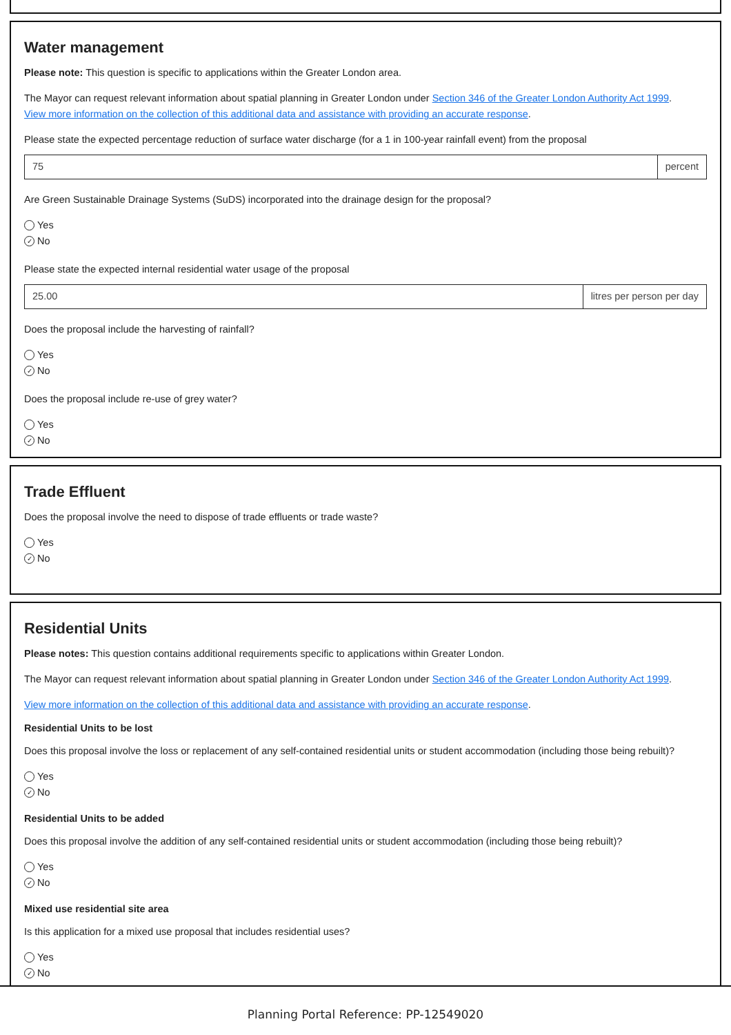Water management
Please note: This question is specific to applications within the Greater London area.
The Mayor can request relevant information about spatial planning in Greater London under Section 346 of the Greater London Authority Act 1999.
View more information on the collection of this additional data and assistance with providing an accurate response.
Please state the expected percentage reduction of surface water discharge (for a 1 in 100-year rainfall event) from the proposal
75 percent
Are Green Sustainable Drainage Systems (SuDS) incorporated into the drainage design for the proposal?
Yes
✓ No
Please state the expected internal residential water usage of the proposal
25.00 litres per person per day
Does the proposal include the harvesting of rainfall?
Yes
✓ No
Does the proposal include re-use of grey water?
Yes
✓ No
Trade Effluent
Does the proposal involve the need to dispose of trade effluents or trade waste?
Yes
✓ No
Residential Units
Please notes: This question contains additional requirements specific to applications within Greater London.
The Mayor can request relevant information about spatial planning in Greater London under Section 346 of the Greater London Authority Act 1999.
View more information on the collection of this additional data and assistance with providing an accurate response.
Residential Units to be lost
Does this proposal involve the loss or replacement of any self-contained residential units or student accommodation (including those being rebuilt)?
Yes
✓ No
Residential Units to be added
Does this proposal involve the addition of any self-contained residential units or student accommodation (including those being rebuilt)?
Yes
✓ No
Mixed use residential site area
Is this application for a mixed use proposal that includes residential uses?
Yes
✓ No
Planning Portal Reference: PP-12549020